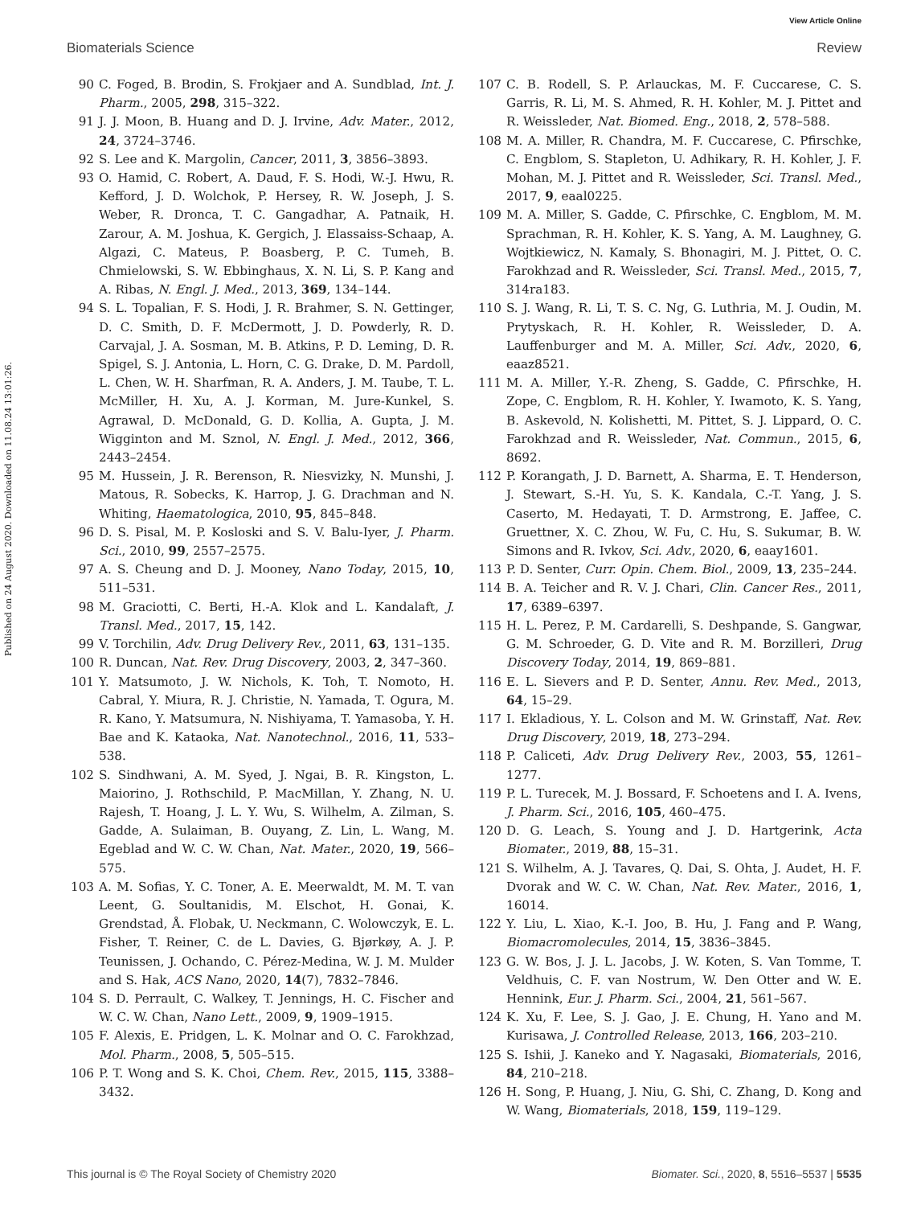View Article Online
Biomaterials Science Review
Published on 24 August 2020. Downloaded on 11.08.24 13:01:26.
90 C. Foged, B. Brodin, S. Frokjaer and A. Sundblad, Int. J. Pharm., 2005, 298, 315–322.
91 J. J. Moon, B. Huang and D. J. Irvine, Adv. Mater., 2012, 24, 3724–3746.
92 S. Lee and K. Margolin, Cancer, 2011, 3, 3856–3893.
93 O. Hamid, C. Robert, A. Daud, F. S. Hodi, W.-J. Hwu, R. Kefford, J. D. Wolchok, P. Hersey, R. W. Joseph, J. S. Weber, R. Dronca, T. C. Gangadhar, A. Patnaik, H. Zarour, A. M. Joshua, K. Gergich, J. Elassaiss-Schaap, A. Algazi, C. Mateus, P. Boasberg, P. C. Tumeh, B. Chmielowski, S. W. Ebbinghaus, X. N. Li, S. P. Kang and A. Ribas, N. Engl. J. Med., 2013, 369, 134–144.
94 S. L. Topalian, F. S. Hodi, J. R. Brahmer, S. N. Gettinger, D. C. Smith, D. F. McDermott, J. D. Powderly, R. D. Carvajal, J. A. Sosman, M. B. Atkins, P. D. Leming, D. R. Spigel, S. J. Antonia, L. Horn, C. G. Drake, D. M. Pardoll, L. Chen, W. H. Sharfman, R. A. Anders, J. M. Taube, T. L. McMiller, H. Xu, A. J. Korman, M. Jure-Kunkel, S. Agrawal, D. McDonald, G. D. Kollia, A. Gupta, J. M. Wigginton and M. Sznol, N. Engl. J. Med., 2012, 366, 2443–2454.
95 M. Hussein, J. R. Berenson, R. Niesvizky, N. Munshi, J. Matous, R. Sobecks, K. Harrop, J. G. Drachman and N. Whiting, Haematologica, 2010, 95, 845–848.
96 D. S. Pisal, M. P. Kosloski and S. V. Balu-Iyer, J. Pharm. Sci., 2010, 99, 2557–2575.
97 A. S. Cheung and D. J. Mooney, Nano Today, 2015, 10, 511–531.
98 M. Graciotti, C. Berti, H.-A. Klok and L. Kandalaft, J. Transl. Med., 2017, 15, 142.
99 V. Torchilin, Adv. Drug Delivery Rev., 2011, 63, 131–135.
100 R. Duncan, Nat. Rev. Drug Discovery, 2003, 2, 347–360.
101 Y. Matsumoto, J. W. Nichols, K. Toh, T. Nomoto, H. Cabral, Y. Miura, R. J. Christie, N. Yamada, T. Ogura, M. R. Kano, Y. Matsumura, N. Nishiyama, T. Yamasoba, Y. H. Bae and K. Kataoka, Nat. Nanotechnol., 2016, 11, 533–538.
102 S. Sindhwani, A. M. Syed, J. Ngai, B. R. Kingston, L. Maiorino, J. Rothschild, P. MacMillan, Y. Zhang, N. U. Rajesh, T. Hoang, J. L. Y. Wu, S. Wilhelm, A. Zilman, S. Gadde, A. Sulaiman, B. Ouyang, Z. Lin, L. Wang, M. Egeblad and W. C. W. Chan, Nat. Mater., 2020, 19, 566–575.
103 A. M. Sofias, Y. C. Toner, A. E. Meerwaldt, M. M. T. van Leent, G. Soultanidis, M. Elschot, H. Gonai, K. Grendstad, Å. Flobak, U. Neckmann, C. Wolowczyk, E. L. Fisher, T. Reiner, C. de L. Davies, G. Bjørkøy, A. J. P. Teunissen, J. Ochando, C. Pérez-Medina, W. J. M. Mulder and S. Hak, ACS Nano, 2020, 14(7), 7832–7846.
104 S. D. Perrault, C. Walkey, T. Jennings, H. C. Fischer and W. C. W. Chan, Nano Lett., 2009, 9, 1909–1915.
105 F. Alexis, E. Pridgen, L. K. Molnar and O. C. Farokhzad, Mol. Pharm., 2008, 5, 505–515.
106 P. T. Wong and S. K. Choi, Chem. Rev., 2015, 115, 3388–3432.
107 C. B. Rodell, S. P. Arlauckas, M. F. Cuccarese, C. S. Garris, R. Li, M. S. Ahmed, R. H. Kohler, M. J. Pittet and R. Weissleder, Nat. Biomed. Eng., 2018, 2, 578–588.
108 M. A. Miller, R. Chandra, M. F. Cuccarese, C. Pfirschke, C. Engblom, S. Stapleton, U. Adhikary, R. H. Kohler, J. F. Mohan, M. J. Pittet and R. Weissleder, Sci. Transl. Med., 2017, 9, eaal0225.
109 M. A. Miller, S. Gadde, C. Pfirschke, C. Engblom, M. M. Sprachman, R. H. Kohler, K. S. Yang, A. M. Laughney, G. Wojtkiewicz, N. Kamaly, S. Bhonagiri, M. J. Pittet, O. C. Farokhzad and R. Weissleder, Sci. Transl. Med., 2015, 7, 314ra183.
110 S. J. Wang, R. Li, T. S. C. Ng, G. Luthria, M. J. Oudin, M. Prytyskach, R. H. Kohler, R. Weissleder, D. A. Lauffenburger and M. A. Miller, Sci. Adv., 2020, 6, eaaz8521.
111 M. A. Miller, Y.-R. Zheng, S. Gadde, C. Pfirschke, H. Zope, C. Engblom, R. H. Kohler, Y. Iwamoto, K. S. Yang, B. Askevold, N. Kolishetti, M. Pittet, S. J. Lippard, O. C. Farokhzad and R. Weissleder, Nat. Commun., 2015, 6, 8692.
112 P. Korangath, J. D. Barnett, A. Sharma, E. T. Henderson, J. Stewart, S.-H. Yu, S. K. Kandala, C.-T. Yang, J. S. Caserto, M. Hedayati, T. D. Armstrong, E. Jaffee, C. Gruettner, X. C. Zhou, W. Fu, C. Hu, S. Sukumar, B. W. Simons and R. Ivkov, Sci. Adv., 2020, 6, eaay1601.
113 P. D. Senter, Curr. Opin. Chem. Biol., 2009, 13, 235–244.
114 B. A. Teicher and R. V. J. Chari, Clin. Cancer Res., 2011, 17, 6389–6397.
115 H. L. Perez, P. M. Cardarelli, S. Deshpande, S. Gangwar, G. M. Schroeder, G. D. Vite and R. M. Borzilleri, Drug Discovery Today, 2014, 19, 869–881.
116 E. L. Sievers and P. D. Senter, Annu. Rev. Med., 2013, 64, 15–29.
117 I. Ekladious, Y. L. Colson and M. W. Grinstaff, Nat. Rev. Drug Discovery, 2019, 18, 273–294.
118 P. Caliceti, Adv. Drug Delivery Rev., 2003, 55, 1261–1277.
119 P. L. Turecek, M. J. Bossard, F. Schoetens and I. A. Ivens, J. Pharm. Sci., 2016, 105, 460–475.
120 D. G. Leach, S. Young and J. D. Hartgerink, Acta Biomater., 2019, 88, 15–31.
121 S. Wilhelm, A. J. Tavares, Q. Dai, S. Ohta, J. Audet, H. F. Dvorak and W. C. W. Chan, Nat. Rev. Mater., 2016, 1, 16014.
122 Y. Liu, L. Xiao, K.-I. Joo, B. Hu, J. Fang and P. Wang, Biomacromolecules, 2014, 15, 3836–3845.
123 G. W. Bos, J. J. L. Jacobs, J. W. Koten, S. Van Tomme, T. Veldhuis, C. F. van Nostrum, W. Den Otter and W. E. Hennink, Eur. J. Pharm. Sci., 2004, 21, 561–567.
124 K. Xu, F. Lee, S. J. Gao, J. E. Chung, H. Yano and M. Kurisawa, J. Controlled Release, 2013, 166, 203–210.
125 S. Ishii, J. Kaneko and Y. Nagasaki, Biomaterials, 2016, 84, 210–218.
126 H. Song, P. Huang, J. Niu, G. Shi, C. Zhang, D. Kong and W. Wang, Biomaterials, 2018, 159, 119–129.
This journal is © The Royal Society of Chemistry 2020 Biomater. Sci., 2020, 8, 5516–5537 | 5535